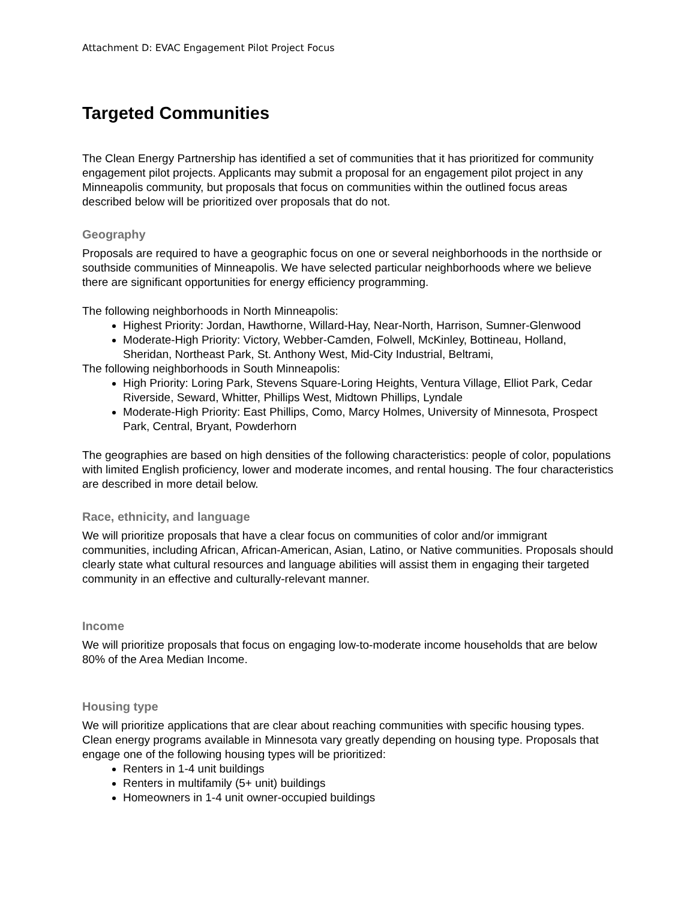Attachment D: EVAC Engagement Pilot Project Focus
Targeted Communities
The Clean Energy Partnership has identified a set of communities that it has prioritized for community engagement pilot projects. Applicants may submit a proposal for an engagement pilot project in any Minneapolis community, but proposals that focus on communities within the outlined focus areas described below will be prioritized over proposals that do not.
Geography
Proposals are required to have a geographic focus on one or several neighborhoods in the northside or southside communities of Minneapolis. We have selected particular neighborhoods where we believe there are significant opportunities for energy efficiency programming.
The following neighborhoods in North Minneapolis:
Highest Priority: Jordan, Hawthorne, Willard-Hay, Near-North, Harrison, Sumner-Glenwood
Moderate-High Priority: Victory, Webber-Camden, Folwell, McKinley, Bottineau, Holland, Sheridan, Northeast Park, St. Anthony West, Mid-City Industrial, Beltrami,
The following neighborhoods in South Minneapolis:
High Priority: Loring Park, Stevens Square-Loring Heights, Ventura Village, Elliot Park, Cedar Riverside, Seward, Whitter, Phillips West, Midtown Phillips, Lyndale
Moderate-High Priority: East Phillips, Como, Marcy Holmes, University of Minnesota, Prospect Park, Central, Bryant, Powderhorn
The geographies are based on high densities of the following characteristics: people of color, populations with limited English proficiency, lower and moderate incomes, and rental housing. The four characteristics are described in more detail below.
Race, ethnicity, and language
We will prioritize proposals that have a clear focus on communities of color and/or immigrant communities, including African, African-American, Asian, Latino, or Native communities. Proposals should clearly state what cultural resources and language abilities will assist them in engaging their targeted community in an effective and culturally-relevant manner.
Income
We will prioritize proposals that focus on engaging low-to-moderate income households that are below 80% of the Area Median Income.
Housing type
We will prioritize applications that are clear about reaching communities with specific housing types. Clean energy programs available in Minnesota vary greatly depending on housing type. Proposals that engage one of the following housing types will be prioritized:
Renters in 1-4 unit buildings
Renters in multifamily (5+ unit) buildings
Homeowners in 1-4 unit owner-occupied buildings